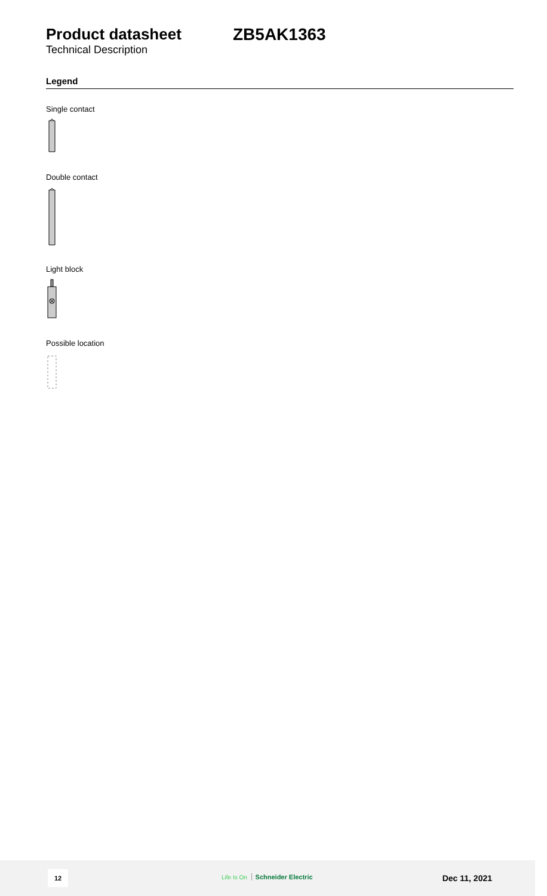Product datasheet
Technical Description
ZB5AK1363
Legend
Single contact
Double contact
Light block
Possible location
12 Life Is On Schneider Electric Dec 11, 2021